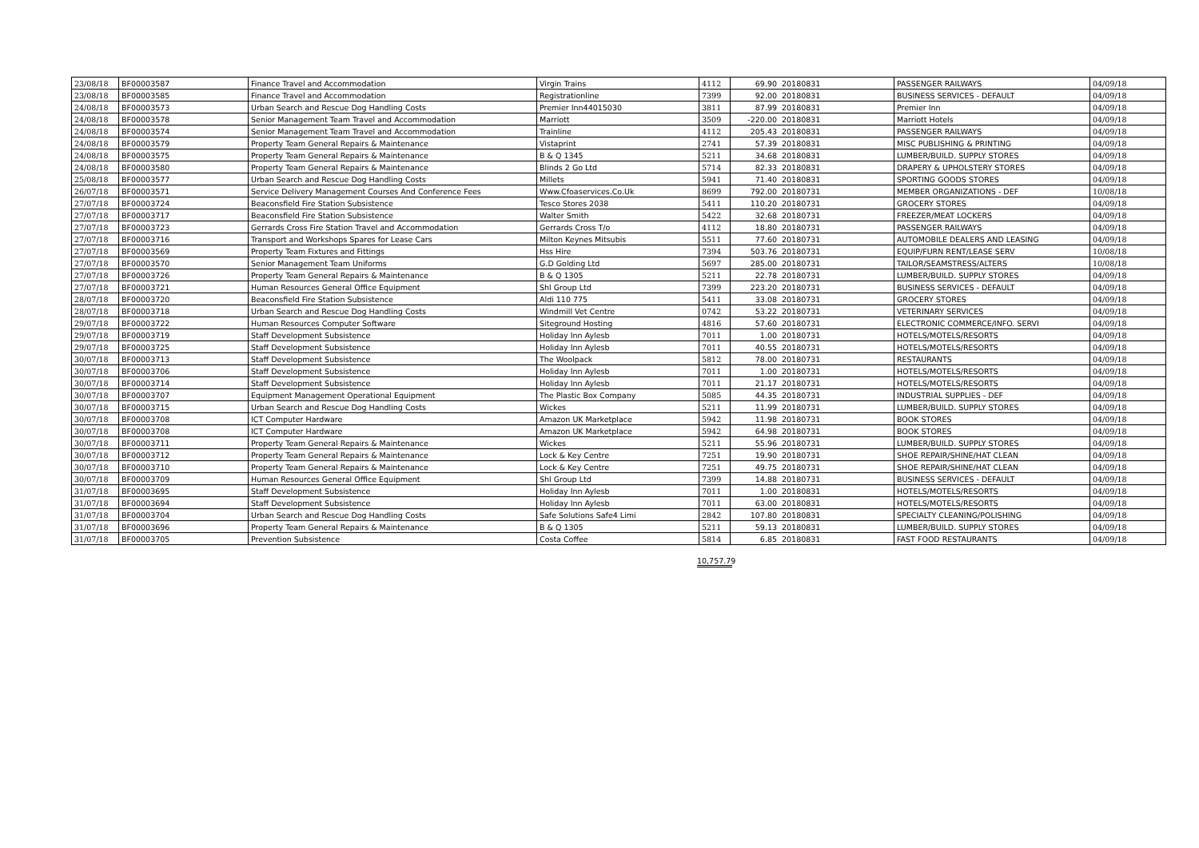| 23/08/18 | BF00003587 | Finance Travel and Accommodation | Virgin Trains | 4112 | 69.90 | 20180831 | PASSENGER RAILWAYS | 04/09/18 |
| 23/08/18 | BF00003585 | Finance Travel and Accommodation | Registrationline | 7399 | 92.00 | 20180831 | BUSINESS SERVICES - DEFAULT | 04/09/18 |
| 24/08/18 | BF00003573 | Urban Search and Rescue Dog Handling Costs | Premier Inn44015030 | 3811 | 87.99 | 20180831 | Premier Inn | 04/09/18 |
| 24/08/18 | BF00003578 | Senior Management Team Travel and Accommodation | Marriott | 3509 | -220.00 | 20180831 | Marriott Hotels | 04/09/18 |
| 24/08/18 | BF00003574 | Senior Management Team Travel and Accommodation | Trainline | 4112 | 205.43 | 20180831 | PASSENGER RAILWAYS | 04/09/18 |
| 24/08/18 | BF00003579 | Property Team General Repairs & Maintenance | Vistaprint | 2741 | 57.39 | 20180831 | MISC PUBLISHING & PRINTING | 04/09/18 |
| 24/08/18 | BF00003575 | Property Team General Repairs & Maintenance | B & Q 1345 | 5211 | 34.68 | 20180831 | LUMBER/BUILD. SUPPLY STORES | 04/09/18 |
| 24/08/18 | BF00003580 | Property Team General Repairs & Maintenance | Blinds 2 Go Ltd | 5714 | 82.33 | 20180831 | DRAPERY & UPHOLSTERY STORES | 04/09/18 |
| 25/08/18 | BF00003577 | Urban Search and Rescue Dog Handling Costs | Millets | 5941 | 71.40 | 20180831 | SPORTING GOODS STORES | 04/09/18 |
| 26/07/18 | BF00003571 | Service Delivery Management Courses And Conference Fees | Www.Cfoaservices.Co.Uk | 8699 | 792.00 | 20180731 | MEMBER ORGANIZATIONS - DEF | 10/08/18 |
| 27/07/18 | BF00003724 | Beaconsfield Fire Station Subsistence | Tesco Stores 2038 | 5411 | 110.20 | 20180731 | GROCERY STORES | 04/09/18 |
| 27/07/18 | BF00003717 | Beaconsfield Fire Station Subsistence | Walter Smith | 5422 | 32.68 | 20180731 | FREEZER/MEAT LOCKERS | 04/09/18 |
| 27/07/18 | BF00003723 | Gerrards Cross Fire Station Travel and Accommodation | Gerrards Cross T/o | 4112 | 18.80 | 20180731 | PASSENGER RAILWAYS | 04/09/18 |
| 27/07/18 | BF00003716 | Transport and Workshops Spares for Lease Cars | Milton Keynes Mitsubis | 5511 | 77.60 | 20180731 | AUTOMOBILE DEALERS AND LEASING | 04/09/18 |
| 27/07/18 | BF00003569 | Property Team Fixtures and Fittings | Hss Hire | 7394 | 503.76 | 20180731 | EQUIP/FURN RENT/LEASE SERV | 10/08/18 |
| 27/07/18 | BF00003570 | Senior Management Team Uniforms | G.D Golding Ltd | 5697 | 285.00 | 20180731 | TAILOR/SEAMSTRESS/ALTERS | 10/08/18 |
| 27/07/18 | BF00003726 | Property Team General Repairs & Maintenance | B & Q 1305 | 5211 | 22.78 | 20180731 | LUMBER/BUILD. SUPPLY STORES | 04/09/18 |
| 27/07/18 | BF00003721 | Human Resources General Office Equipment | Shl Group Ltd | 7399 | 223.20 | 20180731 | BUSINESS SERVICES - DEFAULT | 04/09/18 |
| 28/07/18 | BF00003720 | Beaconsfield Fire Station Subsistence | Aldi 110 775 | 5411 | 33.08 | 20180731 | GROCERY STORES | 04/09/18 |
| 28/07/18 | BF00003718 | Urban Search and Rescue Dog Handling Costs | Windmill Vet Centre | 0742 | 53.22 | 20180731 | VETERINARY SERVICES | 04/09/18 |
| 29/07/18 | BF00003722 | Human Resources Computer Software | Siteground Hosting | 4816 | 57.60 | 20180731 | ELECTRONIC COMMERCE/INFO. SERVI | 04/09/18 |
| 29/07/18 | BF00003719 | Staff Development Subsistence | Holiday Inn Aylesb | 7011 | 1.00 | 20180731 | HOTELS/MOTELS/RESORTS | 04/09/18 |
| 29/07/18 | BF00003725 | Staff Development Subsistence | Holiday Inn Aylesb | 7011 | 40.55 | 20180731 | HOTELS/MOTELS/RESORTS | 04/09/18 |
| 30/07/18 | BF00003713 | Staff Development Subsistence | The Woolpack | 5812 | 78.00 | 20180731 | RESTAURANTS | 04/09/18 |
| 30/07/18 | BF00003706 | Staff Development Subsistence | Holiday Inn Aylesb | 7011 | 1.00 | 20180731 | HOTELS/MOTELS/RESORTS | 04/09/18 |
| 30/07/18 | BF00003714 | Staff Development Subsistence | Holiday Inn Aylesb | 7011 | 21.17 | 20180731 | HOTELS/MOTELS/RESORTS | 04/09/18 |
| 30/07/18 | BF00003707 | Equipment Management Operational Equipment | The Plastic Box Company | 5085 | 44.35 | 20180731 | INDUSTRIAL SUPPLIES - DEF | 04/09/18 |
| 30/07/18 | BF00003715 | Urban Search and Rescue Dog Handling Costs | Wickes | 5211 | 11.99 | 20180731 | LUMBER/BUILD. SUPPLY STORES | 04/09/18 |
| 30/07/18 | BF00003708 | ICT Computer Hardware | Amazon UK Marketplace | 5942 | 11.98 | 20180731 | BOOK STORES | 04/09/18 |
| 30/07/18 | BF00003708 | ICT Computer Hardware | Amazon UK Marketplace | 5942 | 64.98 | 20180731 | BOOK STORES | 04/09/18 |
| 30/07/18 | BF00003711 | Property Team General Repairs & Maintenance | Wickes | 5211 | 55.96 | 20180731 | LUMBER/BUILD. SUPPLY STORES | 04/09/18 |
| 30/07/18 | BF00003712 | Property Team General Repairs & Maintenance | Lock & Key Centre | 7251 | 19.90 | 20180731 | SHOE REPAIR/SHINE/HAT CLEAN | 04/09/18 |
| 30/07/18 | BF00003710 | Property Team General Repairs & Maintenance | Lock & Key Centre | 7251 | 49.75 | 20180731 | SHOE REPAIR/SHINE/HAT CLEAN | 04/09/18 |
| 30/07/18 | BF00003709 | Human Resources General Office Equipment | Shl Group Ltd | 7399 | 14.88 | 20180731 | BUSINESS SERVICES - DEFAULT | 04/09/18 |
| 31/07/18 | BF00003695 | Staff Development Subsistence | Holiday Inn Aylesb | 7011 | 1.00 | 20180831 | HOTELS/MOTELS/RESORTS | 04/09/18 |
| 31/07/18 | BF00003694 | Staff Development Subsistence | Holiday Inn Aylesb | 7011 | 63.00 | 20180831 | HOTELS/MOTELS/RESORTS | 04/09/18 |
| 31/07/18 | BF00003704 | Urban Search and Rescue Dog Handling Costs | Safe Solutions Safe4 Limi | 2842 | 107.80 | 20180831 | SPECIALTY CLEANING/POLISHING | 04/09/18 |
| 31/07/18 | BF00003696 | Property Team General Repairs & Maintenance | B & Q 1305 | 5211 | 59.13 | 20180831 | LUMBER/BUILD. SUPPLY STORES | 04/09/18 |
| 31/07/18 | BF00003705 | Prevention Subsistence | Costa Coffee | 5814 | 6.85 | 20180831 | FAST FOOD RESTAURANTS | 04/09/18 |
10,757.79